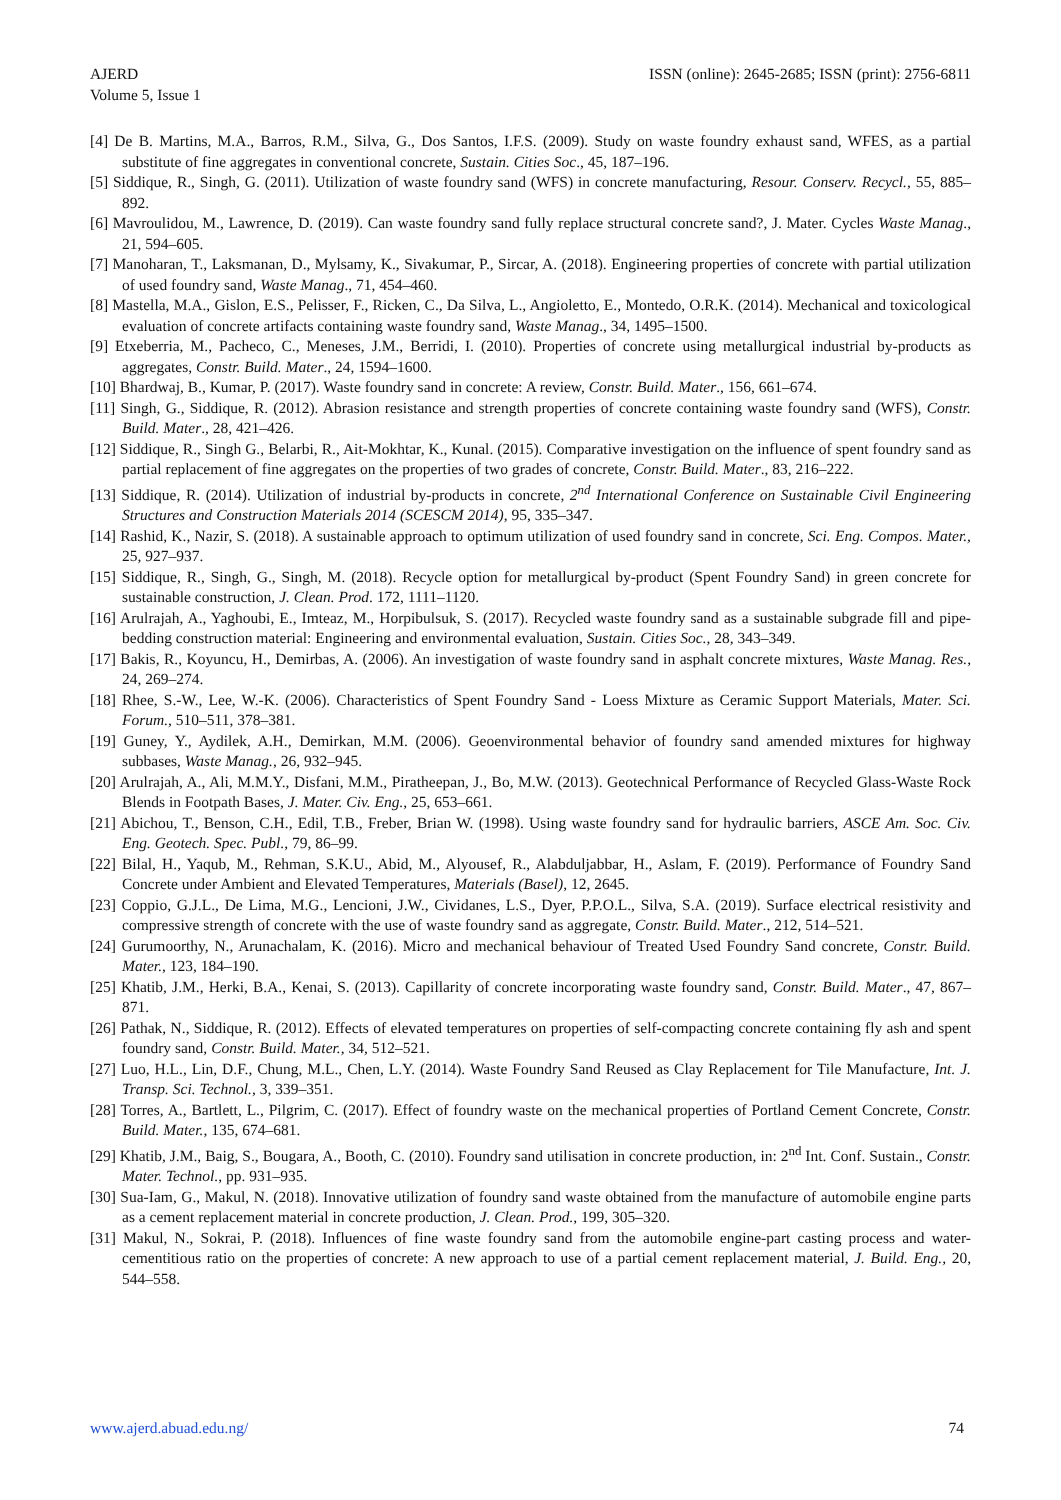AJERD
Volume 5, Issue 1
ISSN (online): 2645-2685; ISSN (print): 2756-6811
[4] De B. Martins, M.A., Barros, R.M., Silva, G., Dos Santos, I.F.S. (2009). Study on waste foundry exhaust sand, WFES, as a partial substitute of fine aggregates in conventional concrete, Sustain. Cities Soc., 45, 187–196.
[5] Siddique, R., Singh, G. (2011). Utilization of waste foundry sand (WFS) in concrete manufacturing, Resour. Conserv. Recycl., 55, 885–892.
[6] Mavroulidou, M., Lawrence, D. (2019). Can waste foundry sand fully replace structural concrete sand?, J. Mater. Cycles Waste Manag., 21, 594–605.
[7] Manoharan, T., Laksmanan, D., Mylsamy, K., Sivakumar, P., Sircar, A. (2018). Engineering properties of concrete with partial utilization of used foundry sand, Waste Manag., 71, 454–460.
[8] Mastella, M.A., Gislon, E.S., Pelisser, F., Ricken, C., Da Silva, L., Angioletto, E., Montedo, O.R.K. (2014). Mechanical and toxicological evaluation of concrete artifacts containing waste foundry sand, Waste Manag., 34, 1495–1500.
[9] Etxeberria, M., Pacheco, C., Meneses, J.M., Berridi, I. (2010). Properties of concrete using metallurgical industrial by-products as aggregates, Constr. Build. Mater., 24, 1594–1600.
[10] Bhardwaj, B., Kumar, P. (2017). Waste foundry sand in concrete: A review, Constr. Build. Mater., 156, 661–674.
[11] Singh, G., Siddique, R. (2012). Abrasion resistance and strength properties of concrete containing waste foundry sand (WFS), Constr. Build. Mater., 28, 421–426.
[12] Siddique, R., Singh G., Belarbi, R., Ait-Mokhtar, K., Kunal. (2015). Comparative investigation on the influence of spent foundry sand as partial replacement of fine aggregates on the properties of two grades of concrete, Constr. Build. Mater., 83, 216–222.
[13] Siddique, R. (2014). Utilization of industrial by-products in concrete, 2<sup>nd</sup> International Conference on Sustainable Civil Engineering Structures and Construction Materials 2014 (SCESCM 2014), 95, 335–347.
[14] Rashid, K., Nazir, S. (2018). A sustainable approach to optimum utilization of used foundry sand in concrete, Sci. Eng. Compos. Mater., 25, 927–937.
[15] Siddique, R., Singh, G., Singh, M. (2018). Recycle option for metallurgical by-product (Spent Foundry Sand) in green concrete for sustainable construction, J. Clean. Prod. 172, 1111–1120.
[16] Arulrajah, A., Yaghoubi, E., Imteaz, M., Horpibulsuk, S. (2017). Recycled waste foundry sand as a sustainable subgrade fill and pipe-bedding construction material: Engineering and environmental evaluation, Sustain. Cities Soc., 28, 343–349.
[17] Bakis, R., Koyuncu, H., Demirbas, A. (2006). An investigation of waste foundry sand in asphalt concrete mixtures, Waste Manag. Res., 24, 269–274.
[18] Rhee, S.-W., Lee, W.-K. (2006). Characteristics of Spent Foundry Sand - Loess Mixture as Ceramic Support Materials, Mater. Sci. Forum., 510–511, 378–381.
[19] Guney, Y., Aydilek, A.H., Demirkan, M.M. (2006). Geoenvironmental behavior of foundry sand amended mixtures for highway subbases, Waste Manag., 26, 932–945.
[20] Arulrajah, A., Ali, M.M.Y., Disfani, M.M., Piratheepan, J., Bo, M.W. (2013). Geotechnical Performance of Recycled Glass-Waste Rock Blends in Footpath Bases, J. Mater. Civ. Eng., 25, 653–661.
[21] Abichou, T., Benson, C.H., Edil, T.B., Freber, Brian W. (1998). Using waste foundry sand for hydraulic barriers, ASCE Am. Soc. Civ. Eng. Geotech. Spec. Publ., 79, 86–99.
[22] Bilal, H., Yaqub, M., Rehman, S.K.U., Abid, M., Alyousef, R., Alabduljabbar, H., Aslam, F. (2019). Performance of Foundry Sand Concrete under Ambient and Elevated Temperatures, Materials (Basel), 12, 2645.
[23] Coppio, G.J.L., De Lima, M.G., Lencioni, J.W., Cividanes, L.S., Dyer, P.P.O.L., Silva, S.A. (2019). Surface electrical resistivity and compressive strength of concrete with the use of waste foundry sand as aggregate, Constr. Build. Mater., 212, 514–521.
[24] Gurumoorthy, N., Arunachalam, K. (2016). Micro and mechanical behaviour of Treated Used Foundry Sand concrete, Constr. Build. Mater., 123, 184–190.
[25] Khatib, J.M., Herki, B.A., Kenai, S. (2013). Capillarity of concrete incorporating waste foundry sand, Constr. Build. Mater., 47, 867–871.
[26] Pathak, N., Siddique, R. (2012). Effects of elevated temperatures on properties of self-compacting concrete containing fly ash and spent foundry sand, Constr. Build. Mater., 34, 512–521.
[27] Luo, H.L., Lin, D.F., Chung, M.L., Chen, L.Y. (2014). Waste Foundry Sand Reused as Clay Replacement for Tile Manufacture, Int. J. Transp. Sci. Technol., 3, 339–351.
[28] Torres, A., Bartlett, L., Pilgrim, C. (2017). Effect of foundry waste on the mechanical properties of Portland Cement Concrete, Constr. Build. Mater., 135, 674–681.
[29] Khatib, J.M., Baig, S., Bougara, A., Booth, C. (2010). Foundry sand utilisation in concrete production, in: 2<sup>nd</sup> Int. Conf. Sustain., Constr. Mater. Technol., pp. 931–935.
[30] Sua-Iam, G., Makul, N. (2018). Innovative utilization of foundry sand waste obtained from the manufacture of automobile engine parts as a cement replacement material in concrete production, J. Clean. Prod., 199, 305–320.
[31] Makul, N., Sokrai, P. (2018). Influences of fine waste foundry sand from the automobile engine-part casting process and water-cementitious ratio on the properties of concrete: A new approach to use of a partial cement replacement material, J. Build. Eng., 20, 544–558.
www.ajerd.abuad.edu.ng/ 74